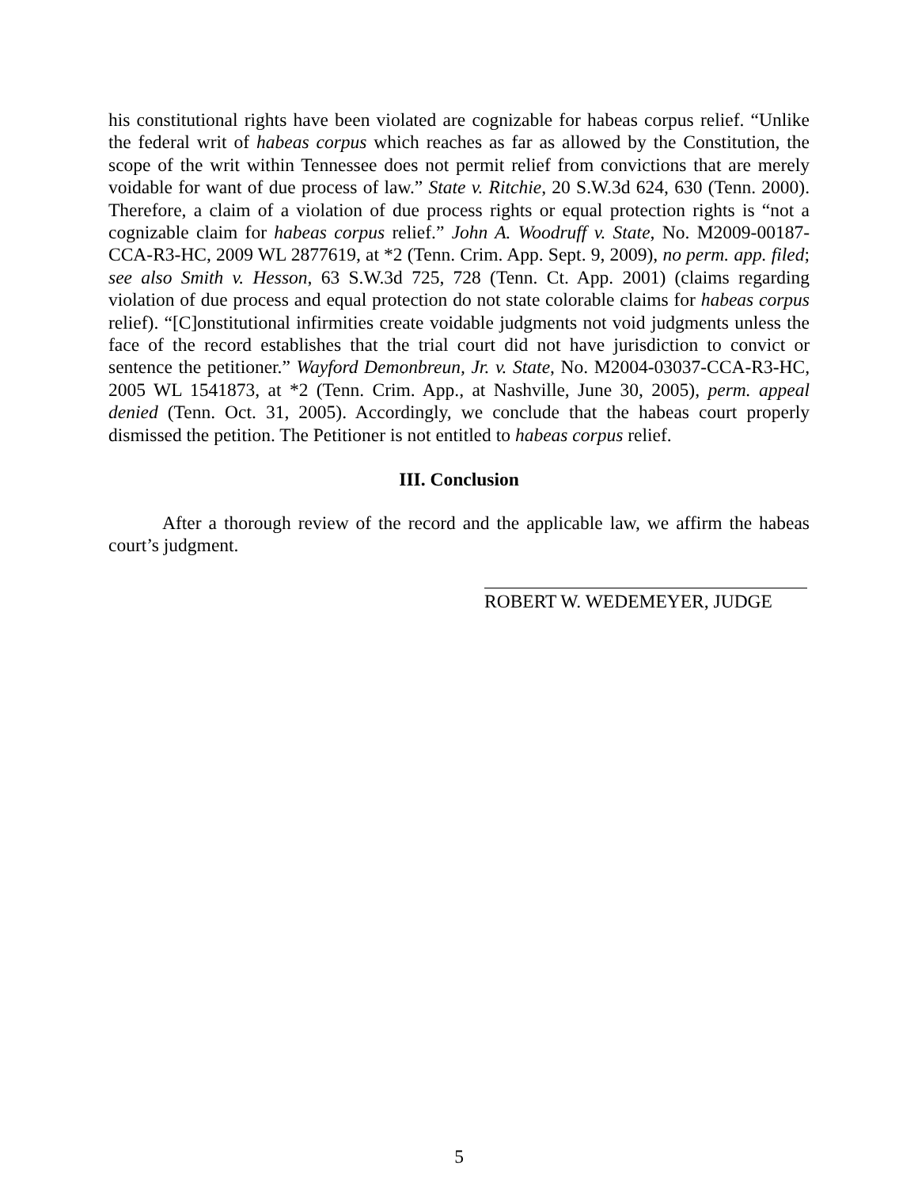his constitutional rights have been violated are cognizable for habeas corpus relief. “Unlike the federal writ of habeas corpus which reaches as far as allowed by the Constitution, the scope of the writ within Tennessee does not permit relief from convictions that are merely voidable for want of due process of law.” State v. Ritchie, 20 S.W.3d 624, 630 (Tenn. 2000). Therefore, a claim of a violation of due process rights or equal protection rights is “not a cognizable claim for habeas corpus relief.” John A. Woodruff v. State, No. M2009-00187-CCA-R3-HC, 2009 WL 2877619, at *2 (Tenn. Crim. App. Sept. 9, 2009), no perm. app. filed; see also Smith v. Hesson, 63 S.W.3d 725, 728 (Tenn. Ct. App. 2001) (claims regarding violation of due process and equal protection do not state colorable claims for habeas corpus relief). “[C]onstitutional infirmities create voidable judgments not void judgments unless the face of the record establishes that the trial court did not have jurisdiction to convict or sentence the petitioner.” Wayford Demonbreun, Jr. v. State, No. M2004-03037-CCA-R3-HC, 2005 WL 1541873, at *2 (Tenn. Crim. App., at Nashville, June 30, 2005), perm. appeal denied (Tenn. Oct. 31, 2005). Accordingly, we conclude that the habeas court properly dismissed the petition. The Petitioner is not entitled to habeas corpus relief.
III. Conclusion
After a thorough review of the record and the applicable law, we affirm the habeas court’s judgment.
ROBERT W. WEDEMEYER, JUDGE
5